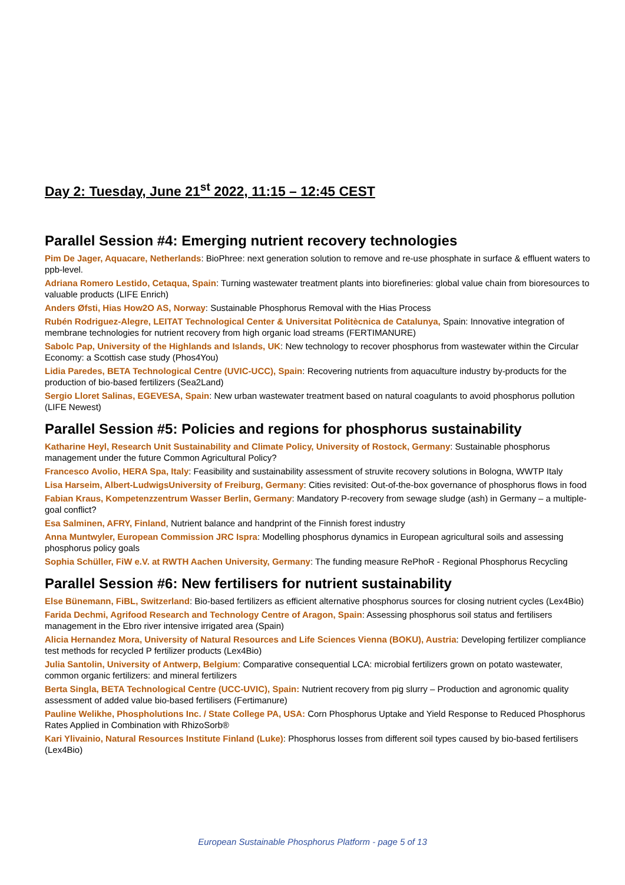Day 2: Tuesday, June 21<sup>st</sup> 2022, 11:15 – 12:45 CEST
Parallel Session #4: Emerging nutrient recovery technologies
Pim De Jager, Aquacare, Netherlands: BioPhree: next generation solution to remove and re-use phosphate in surface & effluent waters to ppb-level.
Adriana Romero Lestido, Cetaqua, Spain: Turning wastewater treatment plants into biorefineries: global value chain from bioresources to valuable products (LIFE Enrich)
Anders Øfsti, Hias How2O AS, Norway: Sustainable Phosphorus Removal with the Hias Process
Rubén Rodriguez-Alegre, LEITAT Technological Center & Universitat Politècnica de Catalunya, Spain: Innovative integration of membrane technologies for nutrient recovery from high organic load streams (FERTIMANURE)
Sabolc Pap, University of the Highlands and Islands, UK: New technology to recover phosphorus from wastewater within the Circular Economy: a Scottish case study (Phos4You)
Lidia Paredes, BETA Technological Centre (UVIC-UCC), Spain: Recovering nutrients from aquaculture industry by-products for the production of bio-based fertilizers (Sea2Land)
Sergio Lloret Salinas, EGEVESA, Spain: New urban wastewater treatment based on natural coagulants to avoid phosphorus pollution (LIFE Newest)
Parallel Session #5: Policies and regions for phosphorus sustainability
Katharine Heyl, Research Unit Sustainability and Climate Policy, University of Rostock, Germany: Sustainable phosphorus management under the future Common Agricultural Policy?
Francesco Avolio, HERA Spa, Italy: Feasibility and sustainability assessment of struvite recovery solutions in Bologna, WWTP Italy
Lisa Harseim, Albert-LudwigsUniversity of Freiburg, Germany: Cities revisited: Out-of-the-box governance of phosphorus flows in food
Fabian Kraus, Kompetenzzentrum Wasser Berlin, Germany: Mandatory P-recovery from sewage sludge (ash) in Germany – a multiple-goal conflict?
Esa Salminen, AFRY, Finland, Nutrient balance and handprint of the Finnish forest industry
Anna Muntwyler, European Commission JRC Ispra: Modelling phosphorus dynamics in European agricultural soils and assessing phosphorus policy goals
Sophia Schüller, FiW e.V. at RWTH Aachen University, Germany: The funding measure RePhoR - Regional Phosphorus Recycling
Parallel Session #6: New fertilisers for nutrient sustainability
Else Bünemann, FiBL, Switzerland: Bio-based fertilizers as efficient alternative phosphorus sources for closing nutrient cycles (Lex4Bio)
Farida Dechmi, Agrifood Research and Technology Centre of Aragon, Spain: Assessing phosphorus soil status and fertilisers management in the Ebro river intensive irrigated area (Spain)
Alicia Hernandez Mora, University of Natural Resources and Life Sciences Vienna (BOKU), Austria: Developing fertilizer compliance test methods for recycled P fertilizer products (Lex4Bio)
Julia Santolin, University of Antwerp, Belgium: Comparative consequential LCA: microbial fertilizers grown on potato wastewater, common organic fertilizers: and mineral fertilizers
Berta Singla, BETA Technological Centre (UCC-UVIC), Spain: Nutrient recovery from pig slurry – Production and agronomic quality assessment of added value bio-based fertilisers (Fertimanure)
Pauline Welikhe, Phospholutions Inc. / State College PA, USA: Corn Phosphorus Uptake and Yield Response to Reduced Phosphorus Rates Applied in Combination with RhizoSorb®
Kari Ylivainio, Natural Resources Institute Finland (Luke): Phosphorus losses from different soil types caused by bio-based fertilisers (Lex4Bio)
European Sustainable Phosphorus Platform - page 5 of 13